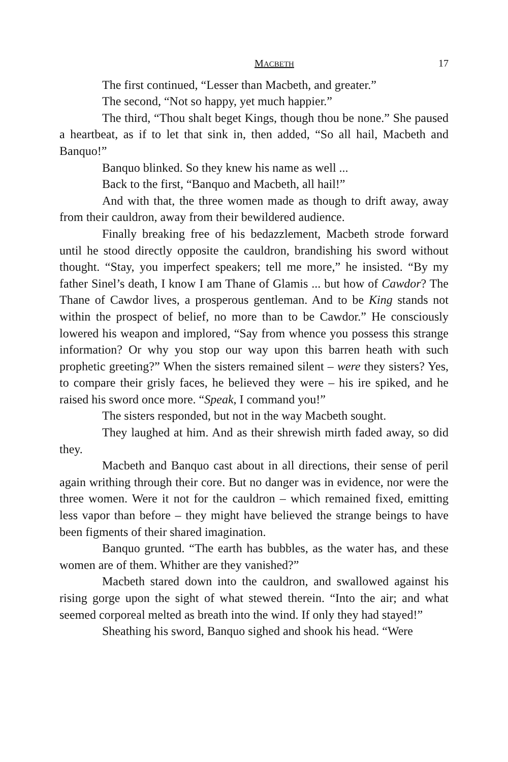MACBETH 17
The first continued, “Lesser than Macbeth, and greater.”
The second, “Not so happy, yet much happier.”
The third, “Thou shalt beget Kings, though thou be none.” She paused a heartbeat, as if to let that sink in, then added, “So all hail, Macbeth and Banquo!”
Banquo blinked. So they knew his name as well ...
Back to the first, “Banquo and Macbeth, all hail!”
And with that, the three women made as though to drift away, away from their cauldron, away from their bewildered audience.
Finally breaking free of his bedazzlement, Macbeth strode forward until he stood directly opposite the cauldron, brandishing his sword without thought. “Stay, you imperfect speakers; tell me more,” he insisted. “By my father Sinel’s death, I know I am Thane of Glamis ... but how of Cawdor? The Thane of Cawdor lives, a prosperous gentleman. And to be King stands not within the prospect of belief, no more than to be Cawdor.” He consciously lowered his weapon and implored, “Say from whence you possess this strange information? Or why you stop our way upon this barren heath with such prophetic greeting?” When the sisters remained silent – were they sisters? Yes, to compare their grisly faces, he believed they were – his ire spiked, and he raised his sword once more. “Speak, I command you!”
The sisters responded, but not in the way Macbeth sought.
They laughed at him. And as their shrewish mirth faded away, so did they.
Macbeth and Banquo cast about in all directions, their sense of peril again writhing through their core. But no danger was in evidence, nor were the three women. Were it not for the cauldron – which remained fixed, emitting less vapor than before – they might have believed the strange beings to have been figments of their shared imagination.
Banquo grunted. “The earth has bubbles, as the water has, and these women are of them. Whither are they vanished?”
Macbeth stared down into the cauldron, and swallowed against his rising gorge upon the sight of what stewed therein. “Into the air; and what seemed corporeal melted as breath into the wind. If only they had stayed!”
Sheathing his sword, Banquo sighed and shook his head. “Were